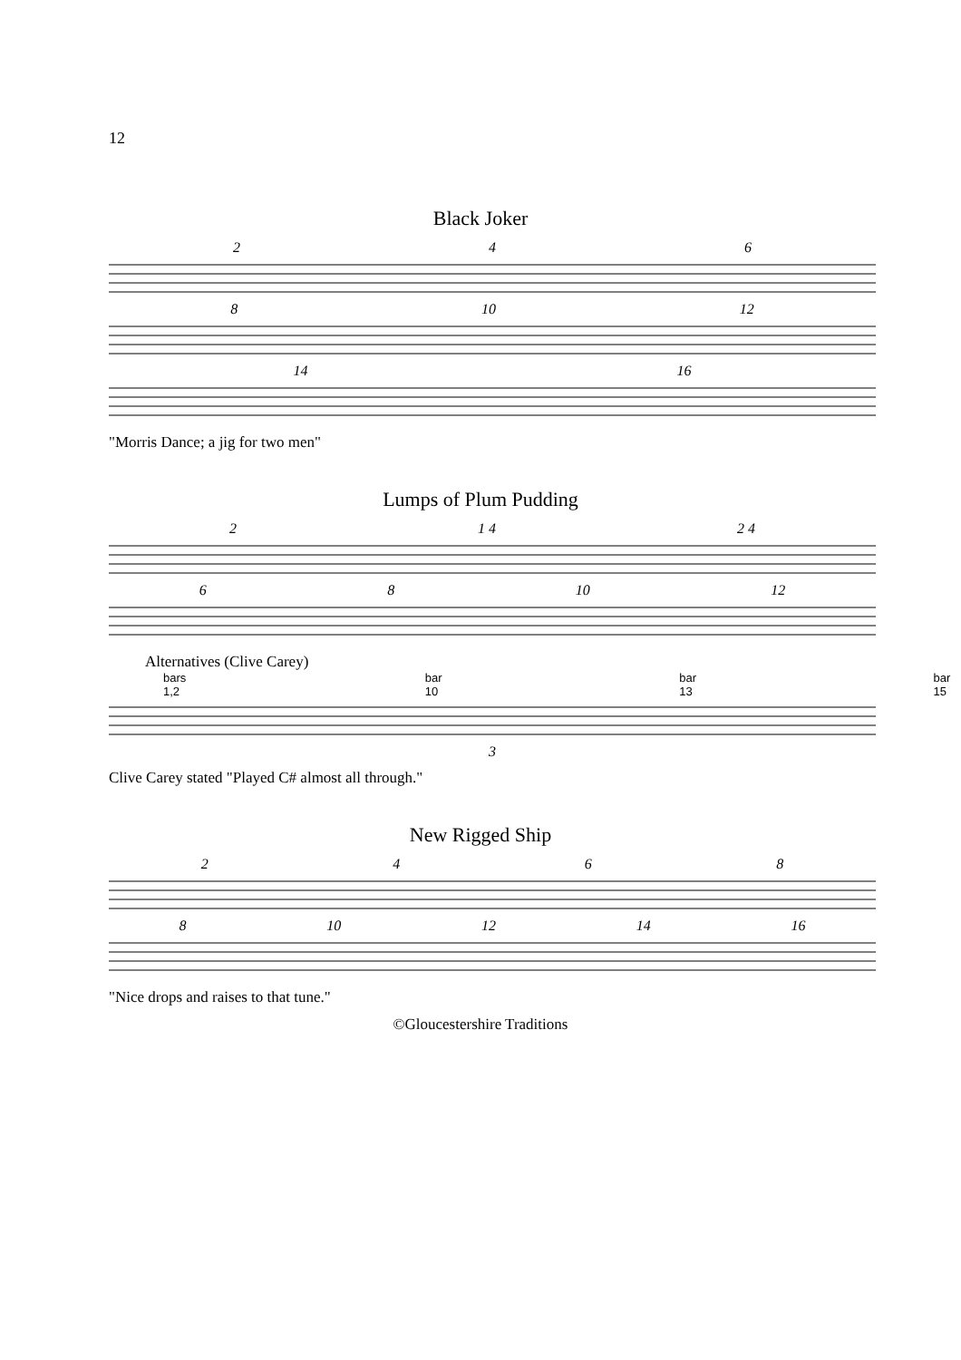12
Black Joker
246
8 10 12
14 16
"Morris Dance; a jig for two men"
Lumps of Plum Pudding
2 1 4 2 4
68 10 12
Alternatives (Clive Carey)
bars 1,2 bar 10 bar 13 bar 15
3
Clive Carey stated "Played C# almost all through."
New Rigged Ship
2468
8 10 12 14 16
"Nice drops and raises to that tune."
©Gloucestershire Traditions